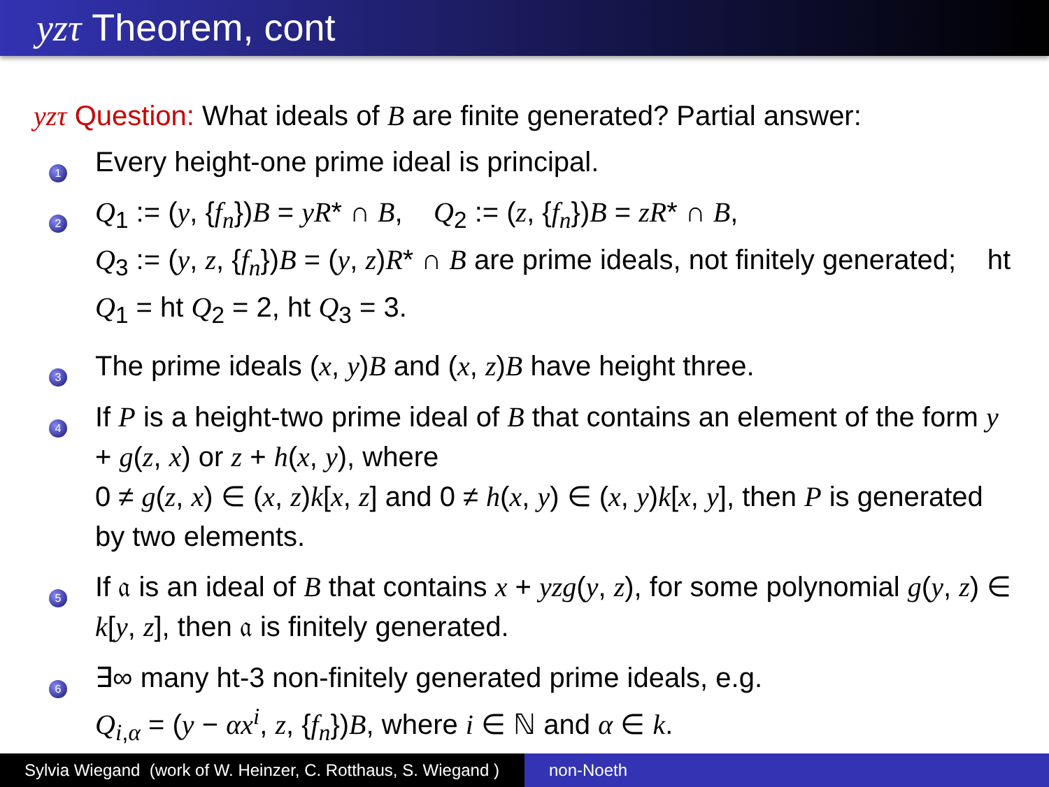yzτ Theorem, cont
yzτ Question: What ideals of B are finite generated? Partial answer:
1
Every height-one prime ideal is principal.
2
Q<sub>1</sub> := (y, {f<sub>n</sub>})B = yR* ∩ B, Q<sub>2</sub> := (z, {f<sub>n</sub>})B = zR* ∩ B,
Q<sub>3</sub> := (y, z, {f<sub>n</sub>})B = (y, z)R* ∩ B are prime ideals, not finitely generated; ht Q<sub>1</sub> = ht Q<sub>2</sub> = 2, ht Q<sub>3</sub> = 3.
3
The prime ideals (x, y)B and (x, z)B have height three.
4
If P is a height-two prime ideal of B that contains an element of the form y + g(z, x) or z + h(x, y), where
0 ≠ g(z, x) ∈ (x, z)k[x, z] and 0 ≠ h(x, y) ∈ (x, y)k[x, y], then P is generated by two elements.
5
If 𝔞 is an ideal of B that contains x + yzg(y, z), for some polynomial g(y, z) ∈ k[y, z], then 𝔞 is finitely generated.
6
∃∞ many ht-3 non-finitely generated prime ideals, e.g.
Q<sub>i,α</sub> = (y − αx<sup>i</sup>, z, {f<sub>n</sub>})B, where i ∈ ℕ and α ∈ k.
Sylvia Wiegand (work of W. Heinzer, C. Rotthaus, S. Wiegand )
non-Noeth